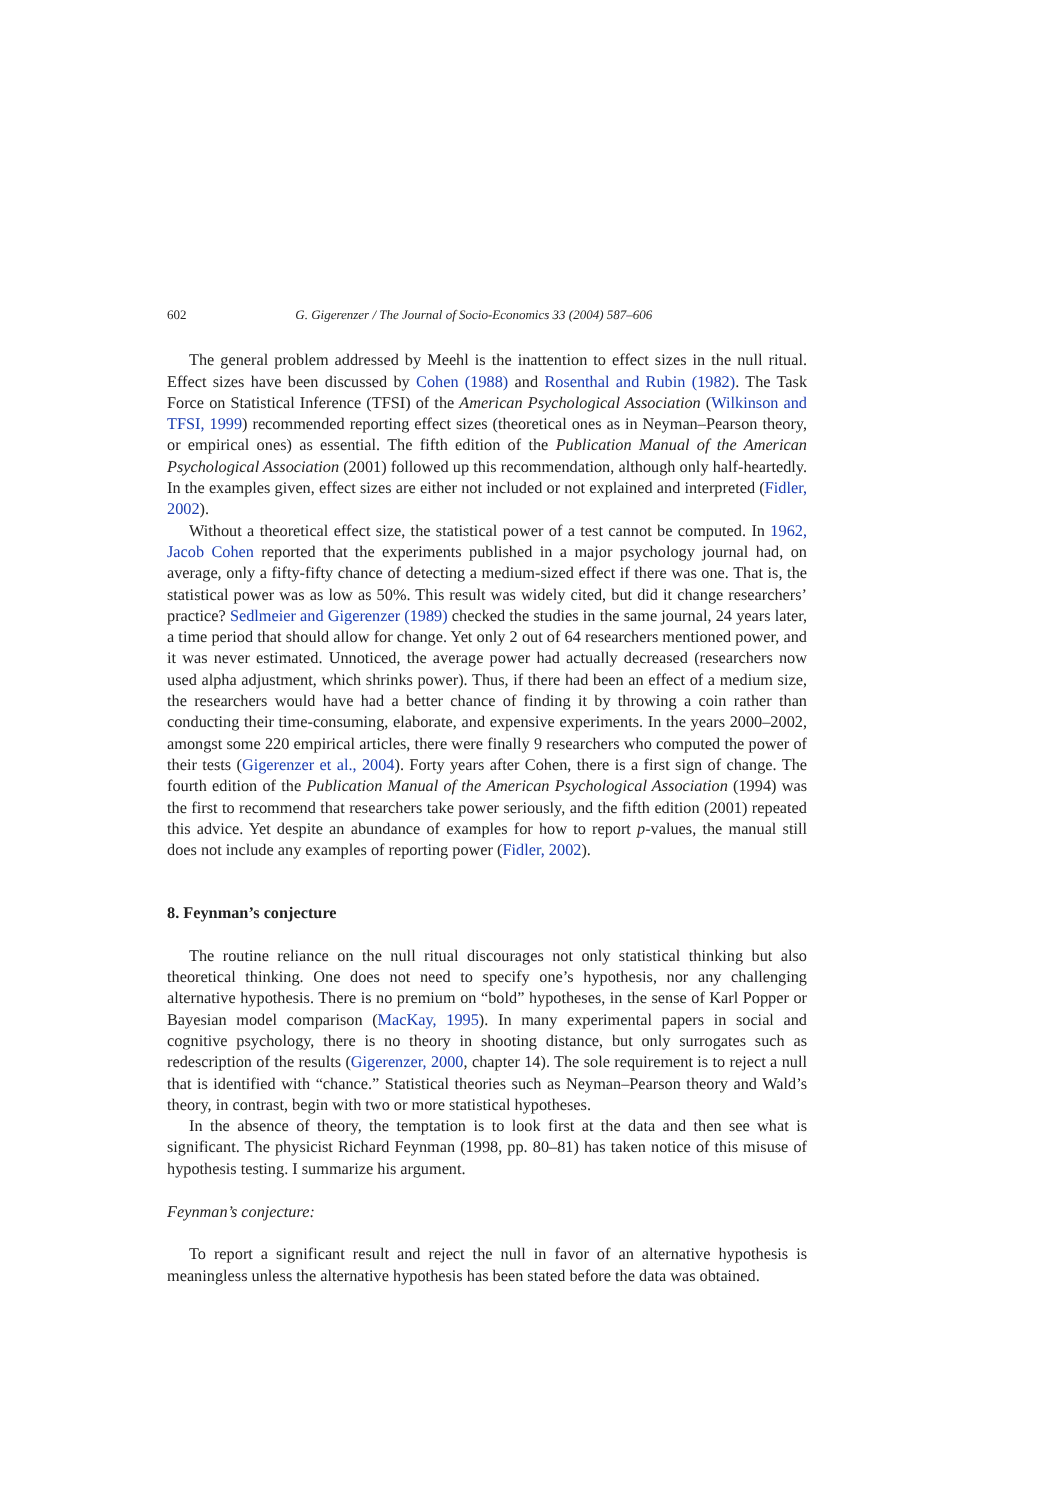602 G. Gigerenzer / The Journal of Socio-Economics 33 (2004) 587–606
The general problem addressed by Meehl is the inattention to effect sizes in the null ritual. Effect sizes have been discussed by Cohen (1988) and Rosenthal and Rubin (1982). The Task Force on Statistical Inference (TFSI) of the American Psychological Association (Wilkinson and TFSI, 1999) recommended reporting effect sizes (theoretical ones as in Neyman–Pearson theory, or empirical ones) as essential. The fifth edition of the Publication Manual of the American Psychological Association (2001) followed up this recommendation, although only half-heartedly. In the examples given, effect sizes are either not included or not explained and interpreted (Fidler, 2002).
Without a theoretical effect size, the statistical power of a test cannot be computed. In 1962, Jacob Cohen reported that the experiments published in a major psychology journal had, on average, only a fifty-fifty chance of detecting a medium-sized effect if there was one. That is, the statistical power was as low as 50%. This result was widely cited, but did it change researchers’ practice? Sedlmeier and Gigerenzer (1989) checked the studies in the same journal, 24 years later, a time period that should allow for change. Yet only 2 out of 64 researchers mentioned power, and it was never estimated. Unnoticed, the average power had actually decreased (researchers now used alpha adjustment, which shrinks power). Thus, if there had been an effect of a medium size, the researchers would have had a better chance of finding it by throwing a coin rather than conducting their time-consuming, elaborate, and expensive experiments. In the years 2000–2002, amongst some 220 empirical articles, there were finally 9 researchers who computed the power of their tests (Gigerenzer et al., 2004). Forty years after Cohen, there is a first sign of change. The fourth edition of the Publication Manual of the American Psychological Association (1994) was the first to recommend that researchers take power seriously, and the fifth edition (2001) repeated this advice. Yet despite an abundance of examples for how to report p-values, the manual still does not include any examples of reporting power (Fidler, 2002).
8. Feynman’s conjecture
The routine reliance on the null ritual discourages not only statistical thinking but also theoretical thinking. One does not need to specify one’s hypothesis, nor any challenging alternative hypothesis. There is no premium on “bold” hypotheses, in the sense of Karl Popper or Bayesian model comparison (MacKay, 1995). In many experimental papers in social and cognitive psychology, there is no theory in shooting distance, but only surrogates such as redescription of the results (Gigerenzer, 2000, chapter 14). The sole requirement is to reject a null that is identified with “chance.” Statistical theories such as Neyman–Pearson theory and Wald’s theory, in contrast, begin with two or more statistical hypotheses.
In the absence of theory, the temptation is to look first at the data and then see what is significant. The physicist Richard Feynman (1998, pp. 80–81) has taken notice of this misuse of hypothesis testing. I summarize his argument.
Feynman’s conjecture:
To report a significant result and reject the null in favor of an alternative hypothesis is meaningless unless the alternative hypothesis has been stated before the data was obtained.